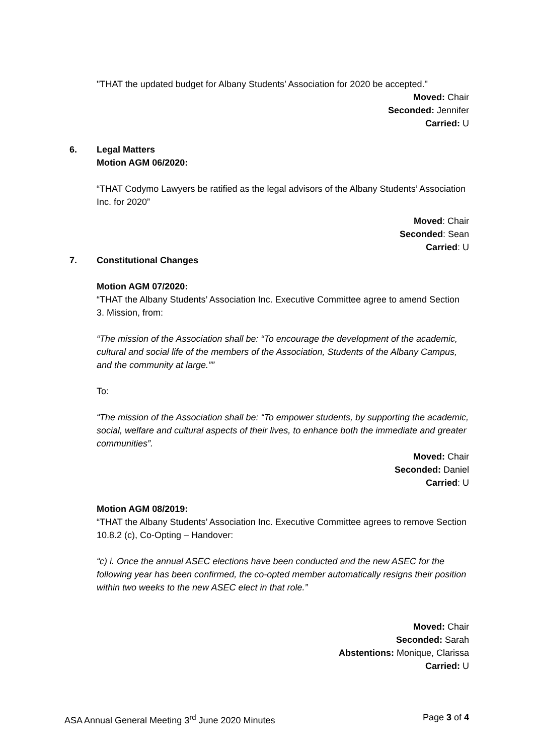"THAT the updated budget for Albany Students’ Association for 2020 be accepted."
Moved: Chair
Seconded: Jennifer
Carried: U
6. Legal Matters
Motion AGM 06/2020:
“THAT Codymo Lawyers be ratified as the legal advisors of the Albany Students’ Association Inc. for 2020”
Moved: Chair
Seconded: Sean
Carried: U
7. Constitutional Changes
Motion AGM 07/2020:
“THAT the Albany Students’ Association Inc. Executive Committee agree to amend Section 3. Mission, from:
“The mission of the Association shall be: “To encourage the development of the academic, cultural and social life of the members of the Association, Students of the Albany Campus, and the community at large.””
To:
“The mission of the Association shall be: “To empower students, by supporting the academic, social, welfare and cultural aspects of their lives, to enhance both the immediate and greater communities”.
Moved: Chair
Seconded: Daniel
Carried: U
Motion AGM 08/2019:
“THAT the Albany Students’ Association Inc. Executive Committee agrees to remove Section 10.8.2 (c), Co-Opting – Handover:
“c) i. Once the annual ASEC elections have been conducted and the new ASEC for the following year has been confirmed, the co-opted member automatically resigns their position within two weeks to the new ASEC elect in that role.”
Moved: Chair
Seconded: Sarah
Abstentions: Monique, Clarissa
Carried: U
ASA Annual General Meeting 3<sup>rd</sup> June 2020 Minutes Page 3 of 4